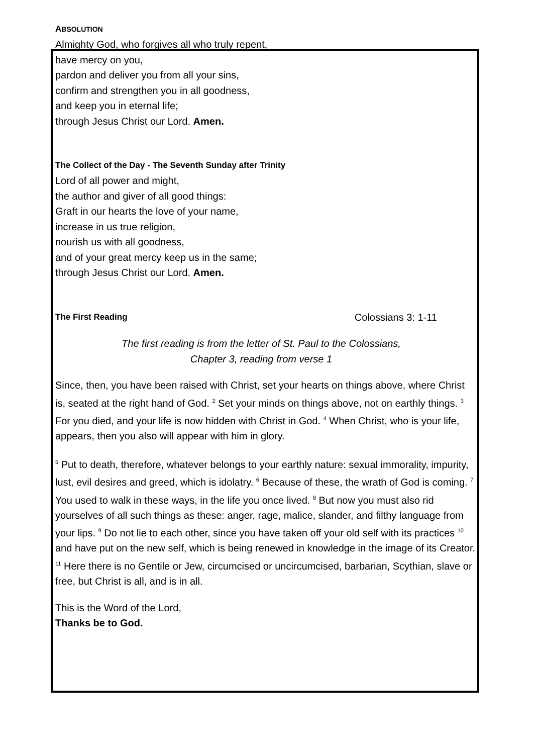ABSOLUTION
Almighty God, who forgives all who truly repent,
have mercy on you,
pardon and deliver you from all your sins,
confirm and strengthen you in all goodness,
and keep you in eternal life;
through Jesus Christ our Lord. Amen.
The Collect of the Day - The Seventh Sunday after Trinity
Lord of all power and might,
the author and giver of all good things:
Graft in our hearts the love of your name,
increase in us true religion,
nourish us with all goodness,
and of your great mercy keep us in the same;
through Jesus Christ our Lord. Amen.
The First Reading
Colossians 3: 1-11
The first reading is from the letter of St. Paul to the Colossians,
Chapter 3, reading from verse 1
Since, then, you have been raised with Christ, set your hearts on things above, where Christ is, seated at the right hand of God. <sup>2</sup> Set your minds on things above, not on earthly things. <sup>3</sup> For you died, and your life is now hidden with Christ in God. <sup>4</sup> When Christ, who is your life, appears, then you also will appear with him in glory.
<sup>5</sup> Put to death, therefore, whatever belongs to your earthly nature: sexual immorality, impurity, lust, evil desires and greed, which is idolatry. <sup>6</sup> Because of these, the wrath of God is coming. <sup>7</sup> You used to walk in these ways, in the life you once lived. <sup>8</sup> But now you must also rid yourselves of all such things as these: anger, rage, malice, slander, and filthy language from your lips. <sup>9</sup> Do not lie to each other, since you have taken off your old self with its practices <sup>10</sup> and have put on the new self, which is being renewed in knowledge in the image of its Creator. <sup>11</sup> Here there is no Gentile or Jew, circumcised or uncircumcised, barbarian, Scythian, slave or free, but Christ is all, and is in all.
This is the Word of the Lord,
Thanks be to God.